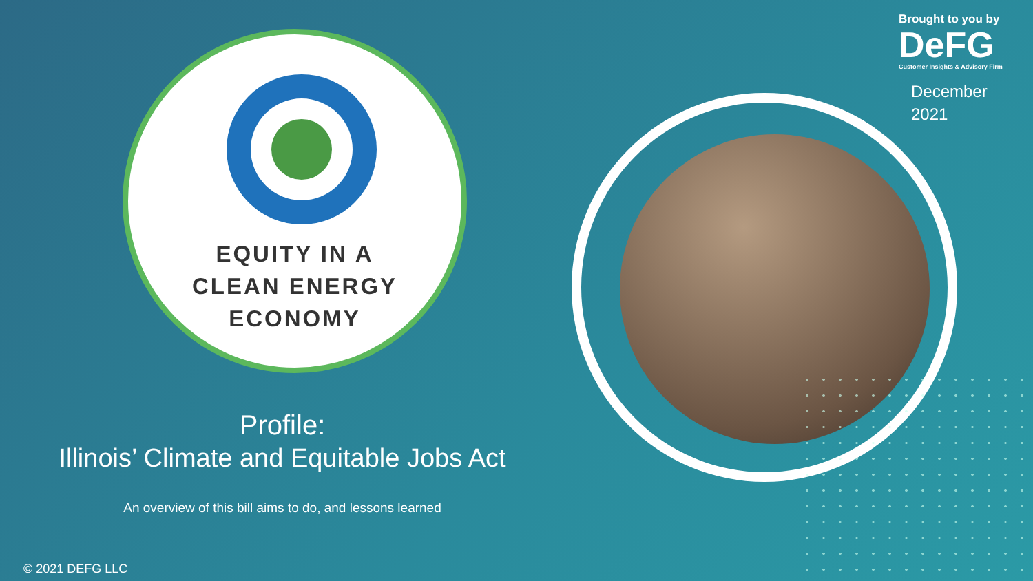Brought to you by
DeFG
Customer Insights & Advisory Firm
December
2021
EQUITY IN A
CLEAN ENERGY
ECONOMY
Profile:
Illinois’ Climate and Equitable Jobs Act
An overview of this bill aims to do, and lessons learned
© 2021 DEFG LLC